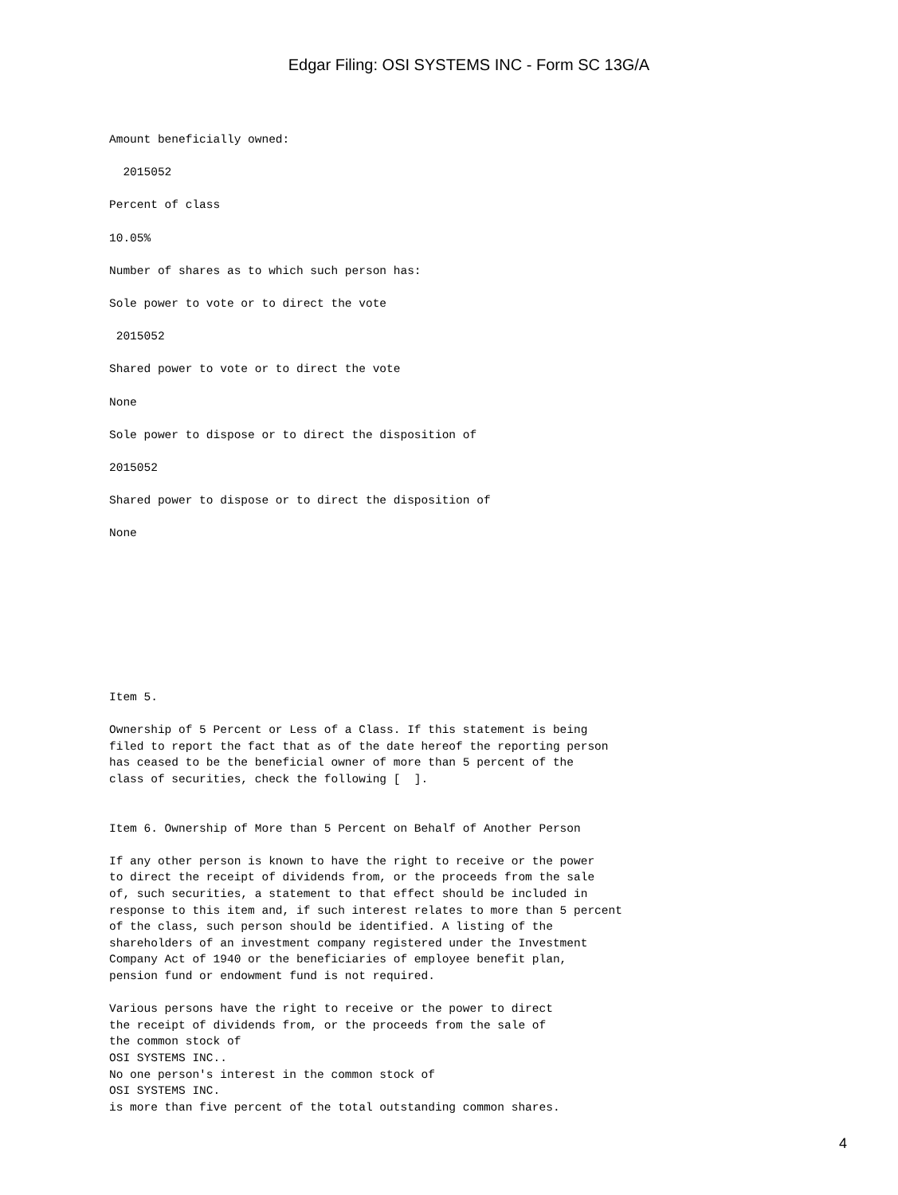Edgar Filing: OSI SYSTEMS INC - Form SC 13G/A
Amount beneficially owned:

  2015052

Percent of class

10.05%

Number of shares as to which such person has:

Sole power to vote or to direct the vote

 2015052

Shared power to vote or to direct the vote

None

Sole power to dispose or to direct the disposition of

2015052

Shared power to dispose or to direct the disposition of

None
Item 5.

Ownership of 5 Percent or Less of a Class. If this statement is being
filed to report the fact that as of the date hereof the reporting person
has ceased to be the beneficial owner of more than 5 percent of the
class of securities, check the following [  ].


Item 6. Ownership of More than 5 Percent on Behalf of Another Person

If any other person is known to have the right to receive or the power
to direct the receipt of dividends from, or the proceeds from the sale
of, such securities, a statement to that effect should be included in
response to this item and, if such interest relates to more than 5 percent
of the class, such person should be identified. A listing of the
shareholders of an investment company registered under the Investment
Company Act of 1940 or the beneficiaries of employee benefit plan,
pension fund or endowment fund is not required.

Various persons have the right to receive or the power to direct
the receipt of dividends from, or the proceeds from the sale of
the common stock of
OSI SYSTEMS INC..
No one person's interest in the common stock of
OSI SYSTEMS INC.
is more than five percent of the total outstanding common shares.
4